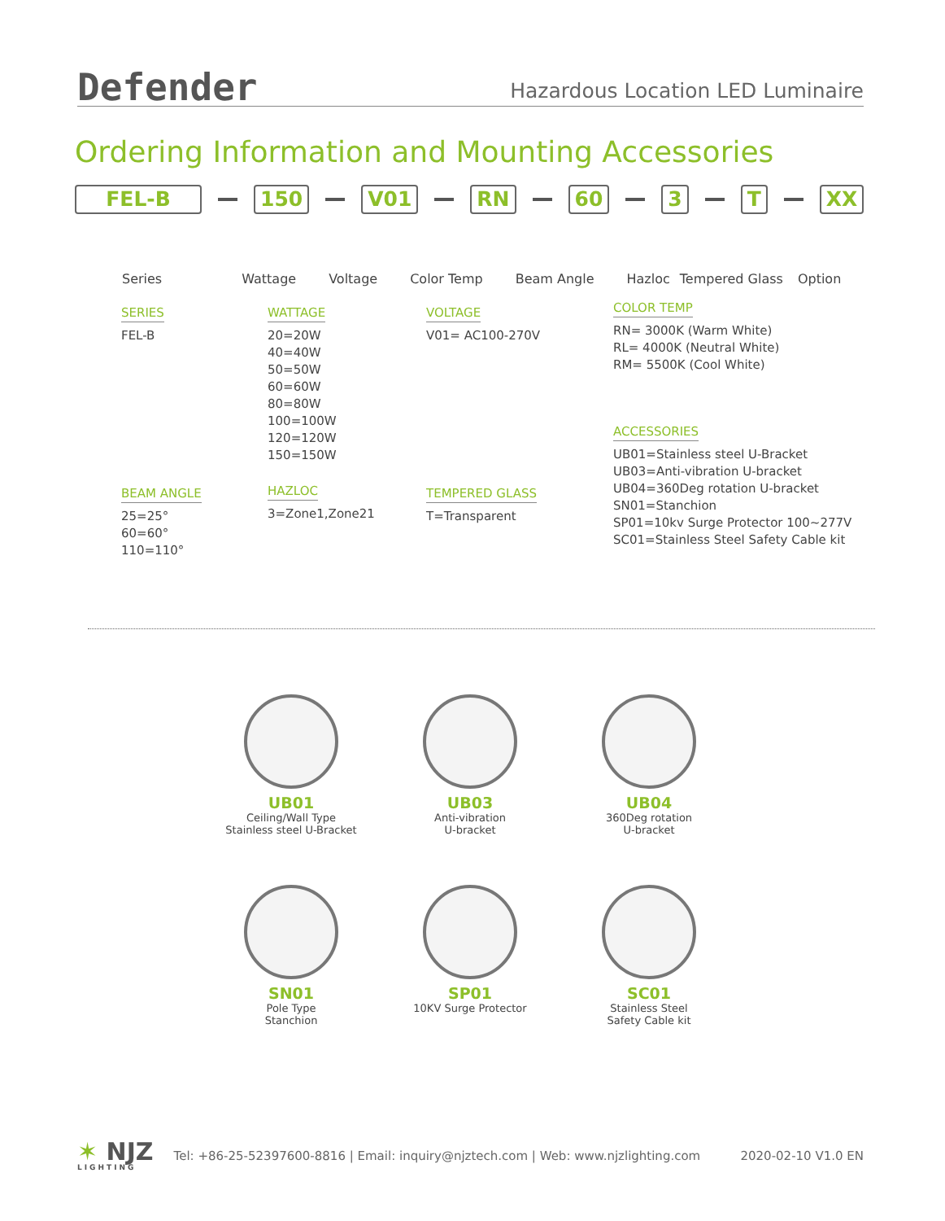Defender
Hazardous Location LED Luminaire
Ordering Information and Mounting Accessories
FEL-B 150 V01 RN 60 3 T XX
Series Wattage Voltage Color Temp Beam Angle Hazloc Tempered Glass Option
SERIES
FEL-B
WATTAGE
20=20W
40=40W
50=50W
60=60W
80=80W
100=100W
120=120W
150=150W
VOLTAGE
V01= AC100-270V
COLOR TEMP
RN= 3000K (Warm White)
RL= 4000K (Neutral White)
RM= 5500K (Cool White)
ACCESSORIES
UB01=Stainless steel U-Bracket
UB03=Anti-vibration U-bracket
UB04=360Deg rotation U-bracket
SN01=Stanchion
SP01=10kv Surge Protector 100~277V
SC01=Stainless Steel Safety Cable kit
BEAM ANGLE
25=25°
60=60°
110=110°
HAZLOC
3=Zone1,Zone21
TEMPERED GLASS
T=Transparent
UB01
Ceiling/Wall Type
Stainless steel U-Bracket
UB03
Anti-vibration
U-bracket
UB04
360Deg rotation
U-bracket
SN01
Pole Type
Stanchion
SP01
10KV Surge Protector
SC01
Stainless Steel
Safety Cable kit
✶ NJZ
LIGHTING
Tel: +86-25-52397600-8816 | Email: inquiry@njztech.com | Web: www.njzlighting.com
2020-02-10 V1.0 EN